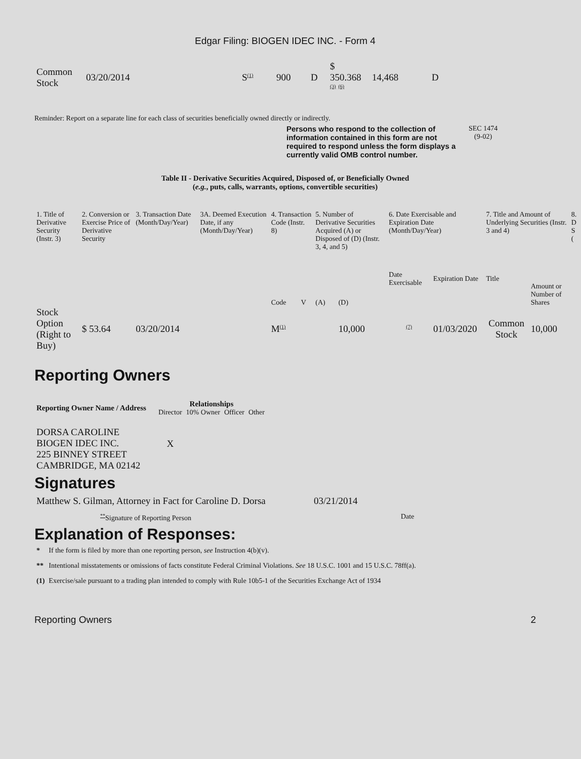Edgar Filing: BIOGEN IDEC INC. - Form 4
| Common Stock | 03/20/2014 | S<sup>(1)</sup> | 900 | D | $ 350.368 <sup>(3)</sup> <sup>(6)</sup> | 14,468 | D |
Reminder: Report on a separate line for each class of securities beneficially owned directly or indirectly.
Persons who respond to the collection of information contained in this form are not required to respond unless the form displays a currently valid OMB control number.
SEC 1474
(9-02)
Table II - Derivative Securities Acquired, Disposed of, or Beneficially Owned
(e.g., puts, calls, warrants, options, convertible securities)
| 1. Title of Derivative Security (Instr. 3) | 2. Conversion or Exercise Price of Derivative Security | 3. Transaction Date (Month/Day/Year) | 3A. Deemed Execution Date, if any (Month/Day/Year) | 4. Transaction Code (Instr. 8) | | 5. Number of Derivative Securities Acquired (A) or Disposed of (D) (Instr. 3, 4, and 5) | | 6. Date Exercisable and Expiration Date (Month/Day/Year) | | 7. Title and Amount of Underlying Securities (Instr. 3 and 4) | | 8. D S ( |
| --- | --- | --- | --- | --- | --- | --- | --- | --- | --- | --- | --- | --- |
| | | | | Code | V | (A) | (D) | Date Exercisable | Expiration Date | Title | Amount or Number of Shares | |
| Stock Option (Right to Buy) | $ 53.64 | 03/20/2014 | | M<sup>(1)</sup> | | | 10,000 | <sup>(7)</sup> | 01/03/2020 | Common Stock | 10,000 | |
Reporting Owners
| Reporting Owner Name / Address | Relationships | | | |
| --- | --- | --- | --- | --- |
| | Director | 10% Owner | Officer | Other |
| DORSA CAROLINE BIOGEN IDEC INC. 225 BINNEY STREET CAMBRIDGE, MA 02142 | X | | | |
Signatures
| Matthew S. Gilman, Attorney in Fact for Caroline D. Dorsa | 03/21/2014 |
| <sup>**</sup> Signature of Reporting Person | Date |
Explanation of Responses:
| * | If the form is filed by more than one reporting person, see Instruction 4(b)(v). |
| ** | Intentional misstatements or omissions of facts constitute Federal Criminal Violations. See 18 U.S.C. 1001 and 15 U.S.C. 78ff(a). |
| (1) | Exercise/sale pursuant to a trading plan intended to comply with Rule 10b5-1 of the Securities Exchange Act of 1934 |
Reporting Owners 2